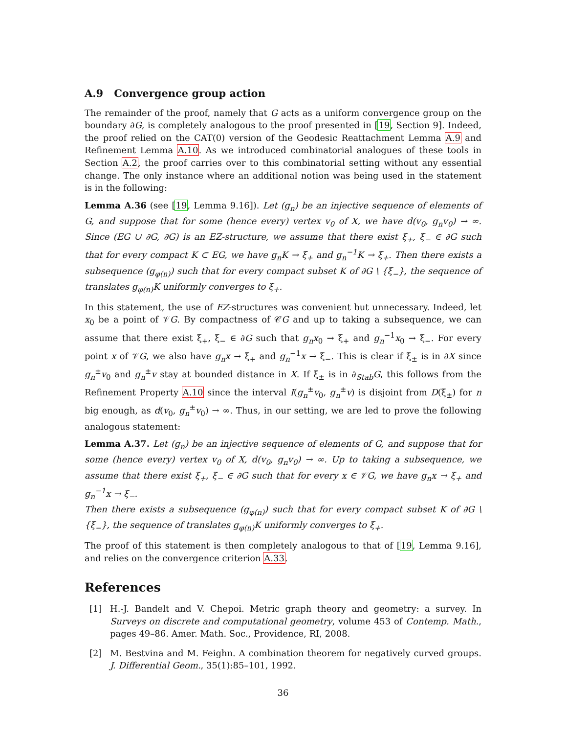A.9 Convergence group action
The remainder of the proof, namely that G acts as a uniform convergence group on the boundary ∂G, is completely analogous to the proof presented in [19, Section 9]. Indeed, the proof relied on the CAT(0) version of the Geodesic Reattachment Lemma A.9 and Refinement Lemma A.10. As we introduced combinatorial analogues of these tools in Section A.2, the proof carries over to this combinatorial setting without any essential change. The only instance where an additional notion was being used in the statement is in the following:
Lemma A.36 (see [19, Lemma 9.16]). Let (g<sub>n</sub>) be an injective sequence of elements of G, and suppose that for some (hence every) vertex v<sub>0</sub> of X, we have d(v<sub>0</sub>, g<sub>n</sub>v<sub>0</sub>) → ∞. Since (EG ∪ ∂G, ∂G) is an EZ-structure, we assume that there exist ξ<sub>+</sub>, ξ<sub>−</sub> ∈ ∂G such that for every compact K ⊂ EG, we have g<sub>n</sub>K → ξ<sub>+</sub> and g<sub>n</sub><sup>−1</sup>K → ξ<sub>+</sub>. Then there exists a subsequence (g<sub>φ(n)</sub>) such that for every compact subset K of ∂G \ {ξ<sub>−</sub>}, the sequence of translates g<sub>φ(n)</sub>K uniformly converges to ξ<sub>+</sub>.
In this statement, the use of EZ-structures was convenient but unnecessary. Indeed, let x<sub>0</sub> be a point of 𝒱G. By compactness of 𝒞G and up to taking a subsequence, we can assume that there exist ξ<sub>+</sub>, ξ<sub>−</sub> ∈ ∂G such that g<sub>n</sub>x<sub>0</sub> → ξ<sub>+</sub> and g<sub>n</sub><sup>−1</sup>x<sub>0</sub> → ξ<sub>−</sub>. For every point x of 𝒱G, we also have g<sub>n</sub>x → ξ<sub>+</sub> and g<sub>n</sub><sup>−1</sup>x → ξ<sub>−</sub>. This is clear if ξ<sub>±</sub> is in ∂X since g<sub>n</sub><sup>±</sup>v<sub>0</sub> and g<sub>n</sub><sup>±</sup>v stay at bounded distance in X. If ξ<sub>±</sub> is in ∂<sub>Stab</sub>G, this follows from the Refinement Property A.10 since the interval I(g<sub>n</sub><sup>±</sup>v<sub>0</sub>, g<sub>n</sub><sup>±</sup>v) is disjoint from D(ξ<sub>±</sub>) for n big enough, as d(v<sub>0</sub>, g<sub>n</sub><sup>±</sup>v<sub>0</sub>) → ∞. Thus, in our setting, we are led to prove the following analogous statement:
Lemma A.37. Let (g<sub>n</sub>) be an injective sequence of elements of G, and suppose that for some (hence every) vertex v<sub>0</sub> of X, d(v<sub>0</sub>, g<sub>n</sub>v<sub>0</sub>) → ∞. Up to taking a subsequence, we assume that there exist ξ<sub>+</sub>, ξ<sub>−</sub> ∈ ∂G such that for every x ∈ 𝒱G, we have g<sub>n</sub>x → ξ<sub>+</sub> and g<sub>n</sub><sup>−1</sup>x → ξ<sub>−</sub>.
Then there exists a subsequence (g<sub>φ(n)</sub>) such that for every compact subset K of ∂G \ {ξ<sub>−</sub>}, the sequence of translates g<sub>φ(n)</sub>K uniformly converges to ξ<sub>+</sub>.
The proof of this statement is then completely analogous to that of [19, Lemma 9.16], and relies on the convergence criterion A.33.
References
[1] H.-J. Bandelt and V. Chepoi. Metric graph theory and geometry: a survey. In Surveys on discrete and computational geometry, volume 453 of Contemp. Math., pages 49–86. Amer. Math. Soc., Providence, RI, 2008.
[2] M. Bestvina and M. Feighn. A combination theorem for negatively curved groups. J. Differential Geom., 35(1):85–101, 1992.
36